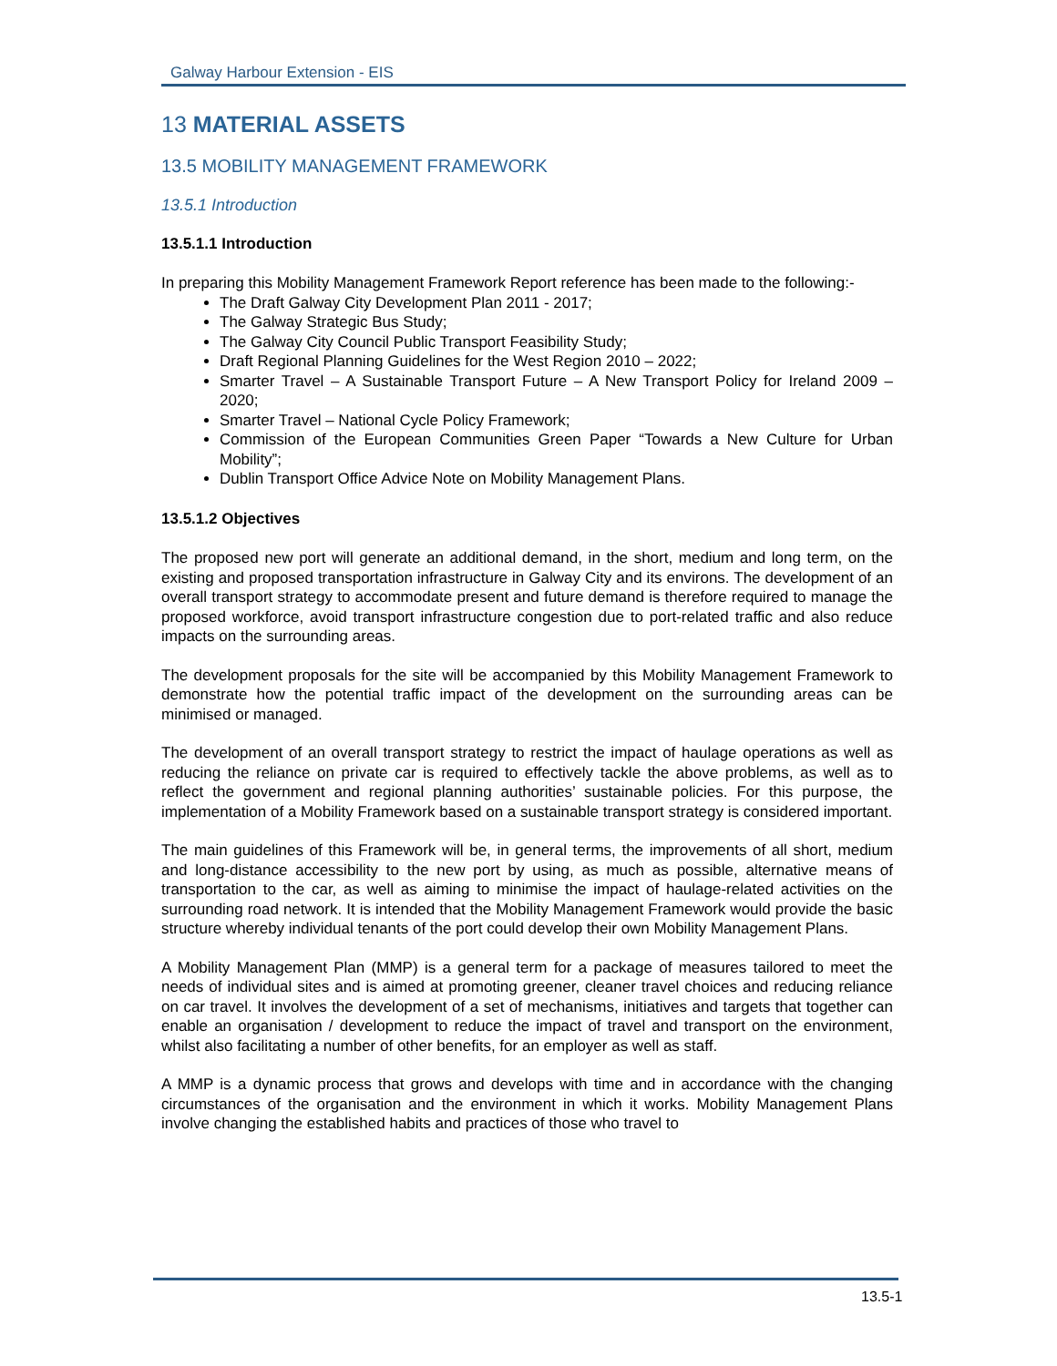Galway Harbour Extension - EIS
13 MATERIAL ASSETS
13.5 MOBILITY MANAGEMENT FRAMEWORK
13.5.1 Introduction
13.5.1.1 Introduction
In preparing this Mobility Management Framework Report reference has been made to the following:-
The Draft Galway City Development Plan 2011 - 2017;
The Galway Strategic Bus Study;
The Galway City Council Public Transport Feasibility Study;
Draft Regional Planning Guidelines for the West Region 2010 – 2022;
Smarter Travel – A Sustainable Transport Future – A New Transport Policy for Ireland 2009 – 2020;
Smarter Travel – National Cycle Policy Framework;
Commission of the European Communities Green Paper “Towards a New Culture for Urban Mobility”;
Dublin Transport Office Advice Note on Mobility Management Plans.
13.5.1.2 Objectives
The proposed new port will generate an additional demand, in the short, medium and long term, on the existing and proposed transportation infrastructure in Galway City and its environs. The development of an overall transport strategy to accommodate present and future demand is therefore required to manage the proposed workforce, avoid transport infrastructure congestion due to port-related traffic and also reduce impacts on the surrounding areas.
The development proposals for the site will be accompanied by this Mobility Management Framework to demonstrate how the potential traffic impact of the development on the surrounding areas can be minimised or managed.
The development of an overall transport strategy to restrict the impact of haulage operations as well as reducing the reliance on private car is required to effectively tackle the above problems, as well as to reflect the government and regional planning authorities’ sustainable policies. For this purpose, the implementation of a Mobility Framework based on a sustainable transport strategy is considered important.
The main guidelines of this Framework will be, in general terms, the improvements of all short, medium and long-distance accessibility to the new port by using, as much as possible, alternative means of transportation to the car, as well as aiming to minimise the impact of haulage-related activities on the surrounding road network. It is intended that the Mobility Management Framework would provide the basic structure whereby individual tenants of the port could develop their own Mobility Management Plans.
A Mobility Management Plan (MMP) is a general term for a package of measures tailored to meet the needs of individual sites and is aimed at promoting greener, cleaner travel choices and reducing reliance on car travel. It involves the development of a set of mechanisms, initiatives and targets that together can enable an organisation / development to reduce the impact of travel and transport on the environment, whilst also facilitating a number of other benefits, for an employer as well as staff.
A MMP is a dynamic process that grows and develops with time and in accordance with the changing circumstances of the organisation and the environment in which it works. Mobility Management Plans involve changing the established habits and practices of those who travel to
13.5-1